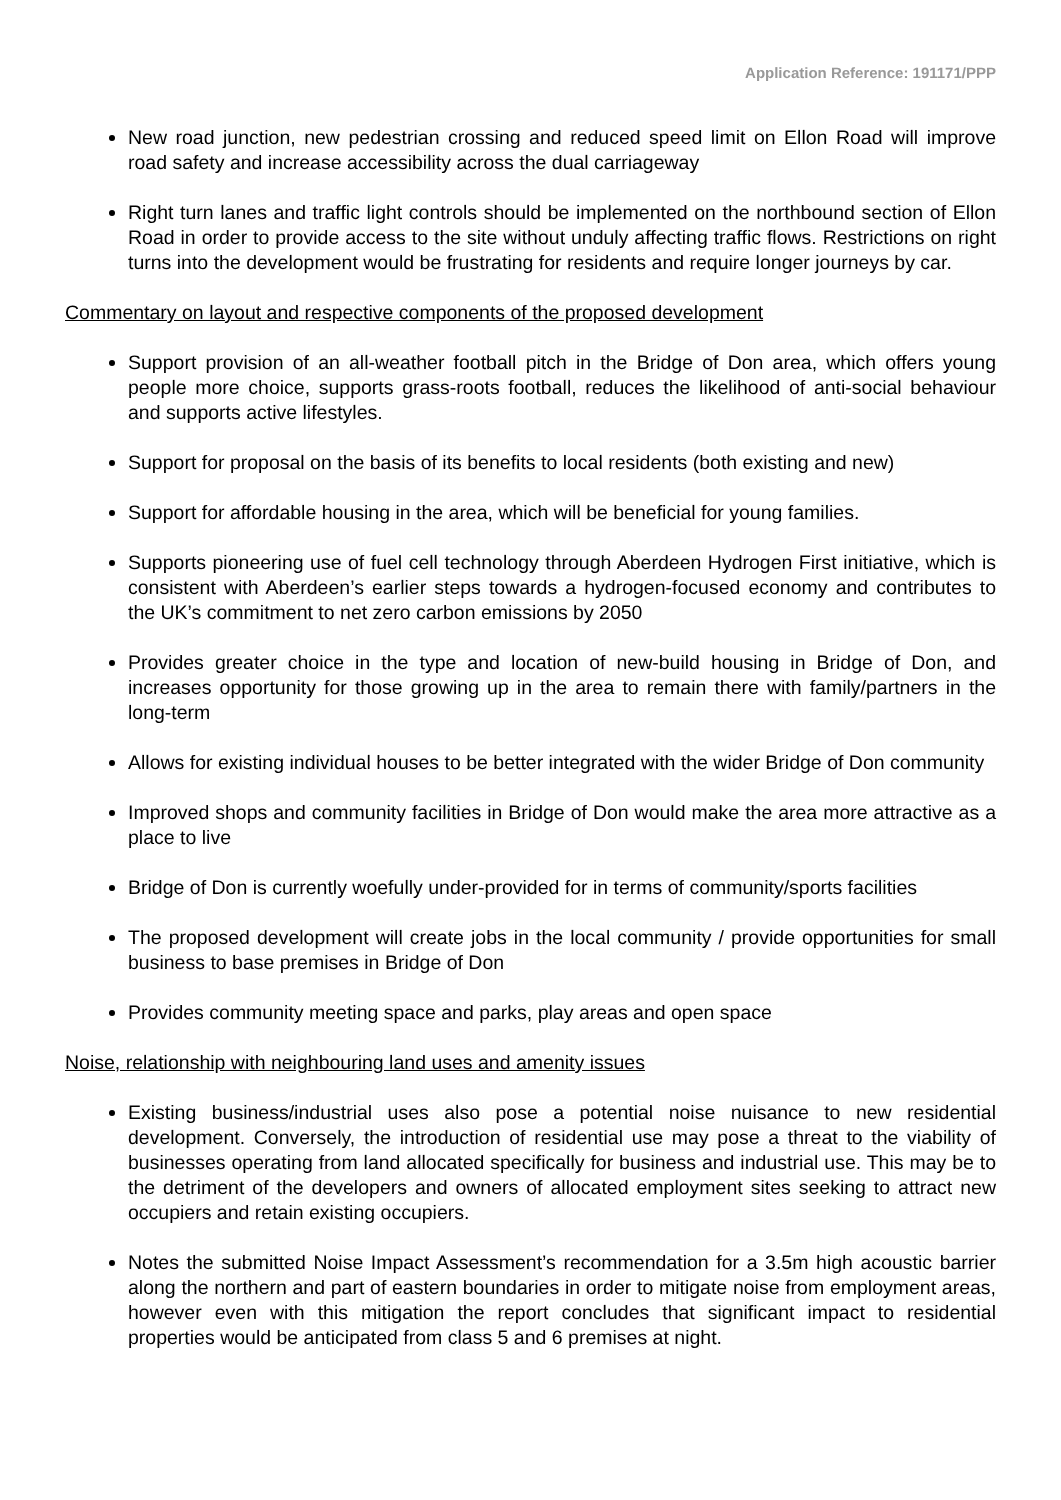Application Reference: 191171/PPP
New road junction, new pedestrian crossing and reduced speed limit on Ellon Road will improve road safety and increase accessibility across the dual carriageway
Right turn lanes and traffic light controls should be implemented on the northbound section of Ellon Road in order to provide access to the site without unduly affecting traffic flows. Restrictions on right turns into the development would be frustrating for residents and require longer journeys by car.
Commentary on layout and respective components of the proposed development
Support provision of an all-weather football pitch in the Bridge of Don area, which offers young people more choice, supports grass-roots football, reduces the likelihood of anti-social behaviour and supports active lifestyles.
Support for proposal on the basis of its benefits to local residents (both existing and new)
Support for affordable housing in the area, which will be beneficial for young families.
Supports pioneering use of fuel cell technology through Aberdeen Hydrogen First initiative, which is consistent with Aberdeen’s earlier steps towards a hydrogen-focused economy and contributes to the UK’s commitment to net zero carbon emissions by 2050
Provides greater choice in the type and location of new-build housing in Bridge of Don, and increases opportunity for those growing up in the area to remain there with family/partners in the long-term
Allows for existing individual houses to be better integrated with the wider Bridge of Don community
Improved shops and community facilities in Bridge of Don would make the area more attractive as a place to live
Bridge of Don is currently woefully under-provided for in terms of community/sports facilities
The proposed development will create jobs in the local community / provide opportunities for small business to base premises in Bridge of Don
Provides community meeting space and parks, play areas and open space
Noise, relationship with neighbouring land uses and amenity issues
Existing business/industrial uses also pose a potential noise nuisance to new residential development. Conversely, the introduction of residential use may pose a threat to the viability of businesses operating from land allocated specifically for business and industrial use. This may be to the detriment of the developers and owners of allocated employment sites seeking to attract new occupiers and retain existing occupiers.
Notes the submitted Noise Impact Assessment’s recommendation for a 3.5m high acoustic barrier along the northern and part of eastern boundaries in order to mitigate noise from employment areas, however even with this mitigation the report concludes that significant impact to residential properties would be anticipated from class 5 and 6 premises at night.